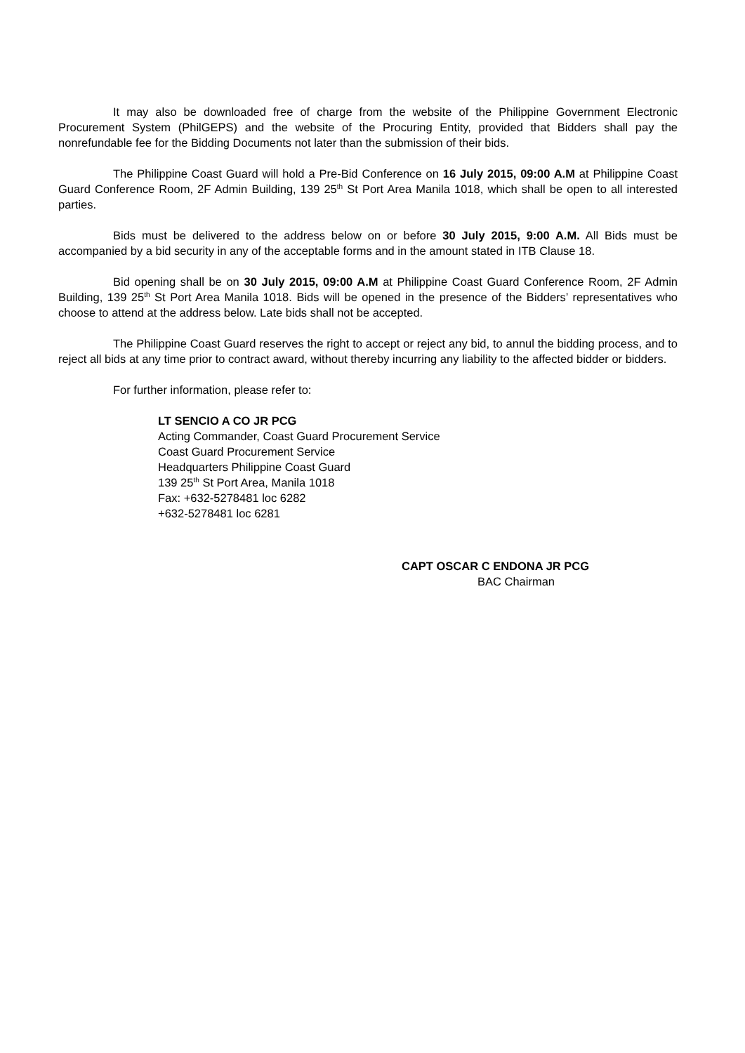It may also be downloaded free of charge from the website of the Philippine Government Electronic Procurement System (PhilGEPS) and the website of the Procuring Entity, provided that Bidders shall pay the nonrefundable fee for the Bidding Documents not later than the submission of their bids.
The Philippine Coast Guard will hold a Pre-Bid Conference on 16 July 2015, 09:00 A.M at Philippine Coast Guard Conference Room, 2F Admin Building, 139 25<sup>th</sup> St Port Area Manila 1018, which shall be open to all interested parties.
Bids must be delivered to the address below on or before 30 July 2015, 9:00 A.M. All Bids must be accompanied by a bid security in any of the acceptable forms and in the amount stated in ITB Clause 18.
Bid opening shall be on 30 July 2015, 09:00 A.M at Philippine Coast Guard Conference Room, 2F Admin Building, 139 25<sup>th</sup> St Port Area Manila 1018. Bids will be opened in the presence of the Bidders’ representatives who choose to attend at the address below. Late bids shall not be accepted.
The Philippine Coast Guard reserves the right to accept or reject any bid, to annul the bidding process, and to reject all bids at any time prior to contract award, without thereby incurring any liability to the affected bidder or bidders.
For further information, please refer to:
LT SENCIO A CO JR PCG
Acting Commander, Coast Guard Procurement Service
Coast Guard Procurement Service
Headquarters Philippine Coast Guard
139 25<sup>th</sup> St Port Area, Manila 1018
Fax: +632-5278481 loc 6282
+632-5278481 loc 6281
CAPT OSCAR C ENDONA JR PCG
BAC Chairman